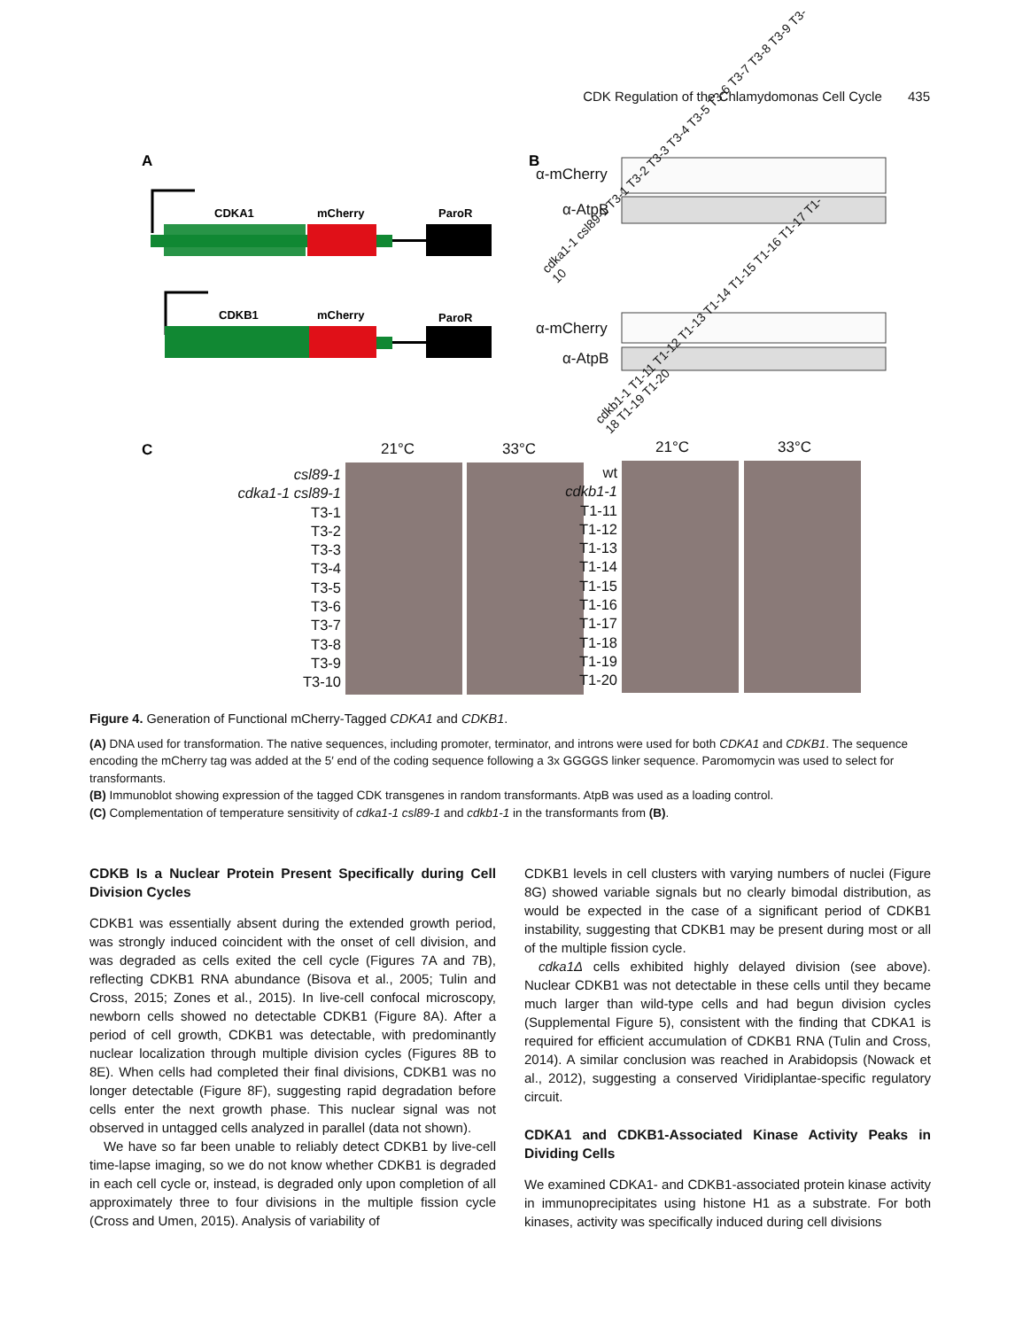CDK Regulation of the Chlamydomonas Cell Cycle 435
A
B
C
CDKA1
mCherry
ParoR
CDKB1
mCherry
ParoR
α-mCherry
α-AtpB
α-mCherry
α-AtpB
cdka1-1 csl89-1 T3-1 T3-2 T3-3 T3-4 T3-5 T3-6 T3-7 T3-8 T3-9 T3-10
cdkb1-1 T1-11 T1-12 T1-13 T1-14 T1-15 T1-16 T1-17 T1-18 T1-19 T1-20
21°C 33°C 21°C 33°C
csl89-1
cdka1-1 csl89-1
T3-1
T3-2
T3-3
T3-4
T3-5
T3-6
T3-7
T3-8
T3-9
T3-10
wt
cdkb1-1
T1-11
T1-12
T1-13
T1-14
T1-15
T1-16
T1-17
T1-18
T1-19
T1-20
Figure 4. Generation of Functional mCherry-Tagged CDKA1 and CDKB1.
(A) DNA used for transformation. The native sequences, including promoter, terminator, and introns were used for both CDKA1 and CDKB1. The sequence encoding the mCherry tag was added at the 5′ end of the coding sequence following a 3x GGGGS linker sequence. Paromomycin was used to select for transformants.
(B) Immunoblot showing expression of the tagged CDK transgenes in random transformants. AtpB was used as a loading control.
(C) Complementation of temperature sensitivity of cdka1-1 csl89-1 and cdkb1-1 in the transformants from (B).
CDKB Is a Nuclear Protein Present Specifically during Cell Division Cycles
CDKB1 was essentially absent during the extended growth period, was strongly induced coincident with the onset of cell division, and was degraded as cells exited the cell cycle (Figures 7A and 7B), reflecting CDKB1 RNA abundance (Bisova et al., 2005; Tulin and Cross, 2015; Zones et al., 2015). In live-cell confocal microscopy, newborn cells showed no detectable CDKB1 (Figure 8A). After a period of cell growth, CDKB1 was detectable, with predominantly nuclear localization through multiple division cycles (Figures 8B to 8E). When cells had completed their final divisions, CDKB1 was no longer detectable (Figure 8F), suggesting rapid degradation before cells enter the next growth phase. This nuclear signal was not observed in untagged cells analyzed in parallel (data not shown).
We have so far been unable to reliably detect CDKB1 by live-cell time-lapse imaging, so we do not know whether CDKB1 is degraded in each cell cycle or, instead, is degraded only upon completion of all approximately three to four divisions in the multiple fission cycle (Cross and Umen, 2015). Analysis of variability of
CDKB1 levels in cell clusters with varying numbers of nuclei (Figure 8G) showed variable signals but no clearly bimodal distribution, as would be expected in the case of a significant period of CDKB1 instability, suggesting that CDKB1 may be present during most or all of the multiple fission cycle.
cdka1Δ cells exhibited highly delayed division (see above). Nuclear CDKB1 was not detectable in these cells until they became much larger than wild-type cells and had begun division cycles (Supplemental Figure 5), consistent with the finding that CDKA1 is required for efficient accumulation of CDKB1 RNA (Tulin and Cross, 2014). A similar conclusion was reached in Arabidopsis (Nowack et al., 2012), suggesting a conserved Viridiplantae-specific regulatory circuit.
CDKA1 and CDKB1-Associated Kinase Activity Peaks in Dividing Cells
We examined CDKA1- and CDKB1-associated protein kinase activity in immunoprecipitates using histone H1 as a substrate. For both kinases, activity was specifically induced during cell divisions